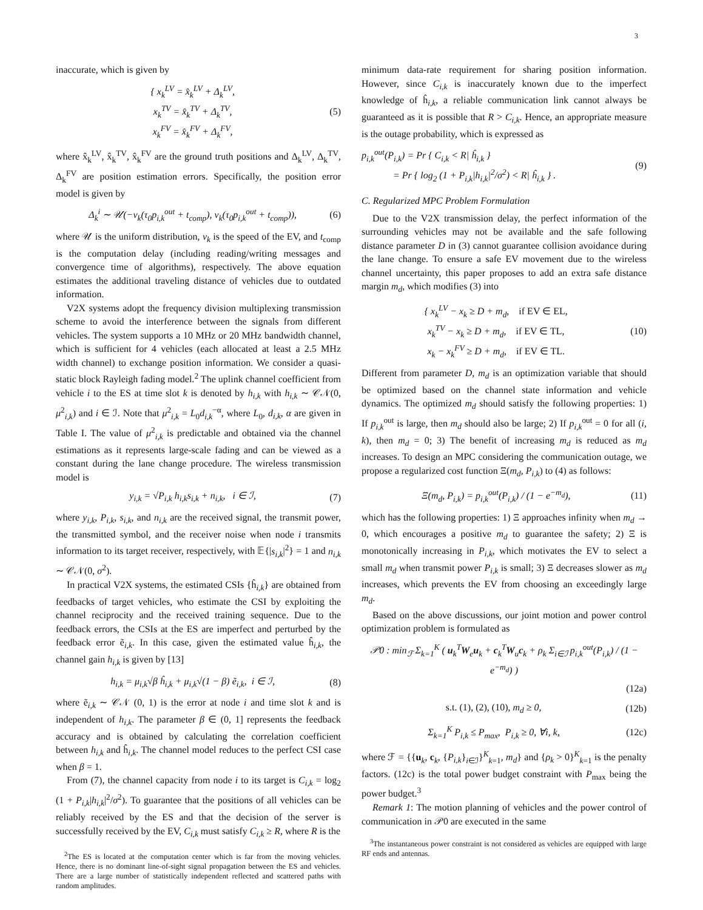3
inaccurate, which is given by
{ x<sub>k</sub><sup>LV</sup> = x̂<sub>k</sub><sup>LV</sup> + Δ<sub>k</sub><sup>LV</sup>,
x<sub>k</sub><sup>TV</sup> = x̂<sub>k</sub><sup>TV</sup> + Δ<sub>k</sub><sup>TV</sup>,
x<sub>k</sub><sup>FV</sup> = x̂<sub>k</sub><sup>FV</sup> + Δ<sub>k</sub><sup>FV</sup>,
(5)
where x̂<sub>k</sub><sup>LV</sup>, x̂<sub>k</sub><sup>TV</sup>, x̂<sub>k</sub><sup>FV</sup> are the ground truth positions and Δ<sub>k</sub><sup>LV</sup>, Δ<sub>k</sub><sup>TV</sup>, Δ<sub>k</sub><sup>FV</sup> are position estimation errors. Specifically, the position error model is given by
Δ<sub>k</sub><sup>i</sup> ∼ 𝒰(−v<sub>k</sub>(τ<sub>0</sub>p<sub>i,k</sub><sup>out</sup> + t<sub>comp</sub>), v<sub>k</sub>(τ<sub>0</sub>p<sub>i,k</sub><sup>out</sup> + t<sub>comp</sub>)),
(6)
where 𝒰 is the uniform distribution, v<sub>k</sub> is the speed of the EV, and t<sub>comp</sub> is the computation delay (including reading/writing messages and convergence time of algorithms), respectively. The above equation estimates the additional traveling distance of vehicles due to outdated information.
V2X systems adopt the frequency division multiplexing transmission scheme to avoid the interference between the signals from different vehicles. The system supports a 10 MHz or 20 MHz bandwidth channel, which is sufficient for 4 vehicles (each allocated at least a 2.5 MHz width channel) to exchange position information. We consider a quasi-static block Rayleigh fading model.<sup>2</sup> The uplink channel coefficient from vehicle i to the ES at time slot k is denoted by h<sub>i,k</sub> with h<sub>i,k</sub> ∼ 𝒞𝒩(0, μ<sup>2</sup><sub>i,k</sub>) and i ∈ ℐ. Note that μ<sup>2</sup><sub>i,k</sub> = L<sub>0</sub>d<sub>i,k</sub><sup>−α</sup>, where L<sub>0</sub>, d<sub>i,k</sub>, α are given in Table I. The value of μ<sup>2</sup><sub>i,k</sub> is predictable and obtained via the channel estimations as it represents large-scale fading and can be viewed as a constant during the lane change procedure. The wireless transmission model is
y<sub>i,k</sub> = √P<sub>i,k</sub> h<sub>i,k</sub>s<sub>i,k</sub> + n<sub>i,k</sub>, i ∈ ℐ,
(7)
where y<sub>i,k</sub>, P<sub>i,k</sub>, s<sub>i,k</sub>, and n<sub>i,k</sub> are the received signal, the transmit power, the transmitted symbol, and the receiver noise when node i transmits information to its target receiver, respectively, with 𝔼{|s<sub>i,k</sub>|<sup>2</sup>} = 1 and n<sub>i,k</sub> ∼ 𝒞𝒩(0, σ<sup>2</sup>).
In practical V2X systems, the estimated CSIs {ĥ<sub>i,k</sub>} are obtained from feedbacks of target vehicles, who estimate the CSI by exploiting the channel reciprocity and the received training sequence. Due to the feedback errors, the CSIs at the ES are imperfect and perturbed by the feedback error ẽ<sub>i,k</sub>. In this case, given the estimated value ĥ<sub>i,k</sub>, the channel gain h<sub>i,k</sub> is given by [13]
h<sub>i,k</sub> = μ<sub>i,k</sub>√β ĥ<sub>i,k</sub> + μ<sub>i,k</sub>√(1 − β) ẽ<sub>i,k</sub>, i ∈ ℐ,
(8)
where ẽ<sub>i,k</sub> ∼ 𝒞𝒩 (0, 1) is the error at node i and time slot k and is independent of h<sub>i,k</sub>. The parameter β ∈ (0, 1] represents the feedback accuracy and is obtained by calculating the correlation coefficient between h<sub>i,k</sub> and ĥ<sub>i,k</sub>. The channel model reduces to the perfect CSI case when β = 1.
From (7), the channel capacity from node i to its target is C<sub>i,k</sub> = log<sub>2</sub> (1 + P<sub>i,k</sub>|h<sub>i,k</sub>|<sup>2</sup>/σ<sup>2</sup>). To guarantee that the positions of all vehicles can be reliably received by the ES and that the decision of the server is successfully received by the EV, C<sub>i,k</sub> must satisfy C<sub>i,k</sub> ≥ R, where R is the
<sup>2</sup> The ES is located at the computation center which is far from the moving vehicles. Hence, there is no dominant line-of-sight signal propagation between the ES and vehicles. There are a large number of statistically independent reflected and scattered paths with random amplitudes.
minimum data-rate requirement for sharing position information. However, since C<sub>i,k</sub> is inaccurately known due to the imperfect knowledge of ĥ<sub>i,k</sub>, a reliable communication link cannot always be guaranteed as it is possible that R > C<sub>i,k</sub>. Hence, an appropriate measure is the outage probability, which is expressed as
p<sub>i,k</sub><sup>out</sup>(P<sub>i,k</sub>) = Pr { C<sub>i,k</sub> < R| ĥ<sub>i,k</sub> }
= Pr { log<sub>2</sub> (1 + P<sub>i,k</sub>|h<sub>i,k</sub>|<sup>2</sup>/σ<sup>2</sup>) < R| ĥ<sub>i,k</sub> } .
(9)
C. Regularized MPC Problem Formulation
Due to the V2X transmission delay, the perfect information of the surrounding vehicles may not be available and the safe following distance parameter D in (3) cannot guarantee collision avoidance during the lane change. To ensure a safe EV movement due to the wireless channel uncertainty, this paper proposes to add an extra safe distance margin m<sub>d</sub>, which modifies (3) into
{ x<sub>k</sub><sup>LV</sup> − x<sub>k</sub> ≥ D + m<sub>d</sub>, if EV ∈ EL,
x<sub>k</sub><sup>TV</sup> − x<sub>k</sub> ≥ D + m<sub>d</sub>, if EV ∈ TL,
x<sub>k</sub> − x<sub>k</sub><sup>FV</sup> ≥ D + m<sub>d</sub>, if EV ∈ TL.
(10)
Different from parameter D, m<sub>d</sub> is an optimization variable that should be optimized based on the channel state information and vehicle dynamics. The optimized m<sub>d</sub> should satisfy the following properties: 1) If p<sub>i,k</sub><sup>out</sup> is large, then m<sub>d</sub> should also be large; 2) If p<sub>i,k</sub><sup>out</sup> = 0 for all (i, k), then m<sub>d</sub> = 0; 3) The benefit of increasing m<sub>d</sub> is reduced as m<sub>d</sub> increases. To design an MPC considering the communication outage, we propose a regularized cost function Ξ(m<sub>d</sub>, P<sub>i,k</sub>) to (4) as follows:
Ξ(m<sub>d</sub>, P<sub>i,k</sub>) = p<sub>i,k</sub><sup>out</sup>(P<sub>i,k</sub>) / (1 − e<sup>−m<sub>d</sub></sup>),
(11)
which has the following properties: 1) Ξ approaches infinity when m<sub>d</sub> → 0, which encourages a positive m<sub>d</sub> to guarantee the safety; 2) Ξ is monotonically increasing in P<sub>i,k</sub>, which motivates the EV to select a small m<sub>d</sub> when transmit power P<sub>i,k</sub> is small; 3) Ξ decreases slower as m<sub>d</sub> increases, which prevents the EV from choosing an exceedingly large m<sub>d</sub>.
Based on the above discussions, our joint motion and power control optimization problem is formulated as
𝒫0 : min<sub>ℱ</sub> Σ<sub>k=1</sub><sup>K</sup> ( u<sub>k</sub><sup>T</sup>W<sub>e</sub>u<sub>k</sub> + c<sub>k</sub><sup>T</sup>W<sub>u</sub>c<sub>k</sub> + ρ<sub>k</sub> Σ<sub>i∈ℐ</sub> p<sub>i,k</sub><sup>out</sup>(P<sub>i,k</sub>) / (1 − e<sup>−m<sub>d</sub></sup>) )
(12a)
s.t. (1), (2), (10), m<sub>d</sub> ≥ 0, (12b)
Σ<sub>k=1</sub><sup>K</sup> P<sub>i,k</sub> ≤ P<sub>max</sub>, P<sub>i,k</sub> ≥ 0, ∀i, k,
(12c)
where ℱ = {{u<sub>k</sub>, c<sub>k</sub>, {P<sub>i,k</sub>}<sub>i∈ℐ</sub>}<sup>K</sup><sub>k=1</sub>, m<sub>d</sub>} and {ρ<sub>k</sub> > 0}<sup>K</sup><sub>k=1</sub> is the penalty factors. (12c) is the total power budget constraint with P<sub>max</sub> being the power budget.<sup>3</sup>
Remark 1: The motion planning of vehicles and the power control of communication in 𝒫0 are executed in the same
<sup>3</sup> The instantaneous power constraint is not considered as vehicles are equipped with large RF ends and antennas.